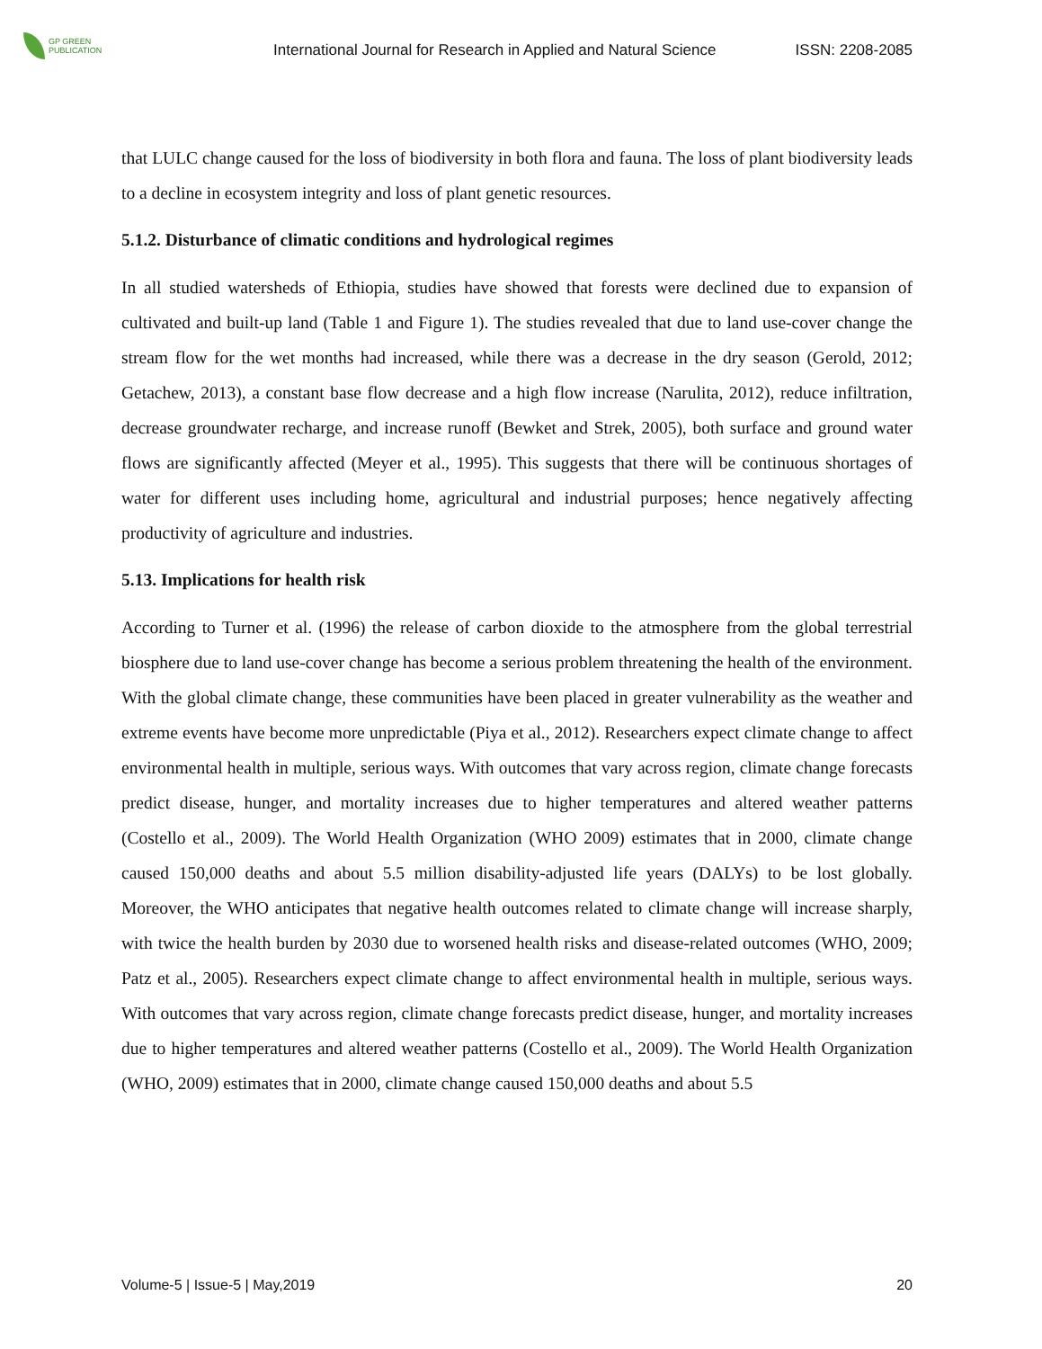GP GREEN
PUBLICATION
International Journal for Research in Applied and Natural Science
ISSN: 2208-2085
that LULC change caused for the loss of biodiversity in both flora and fauna. The loss of plant biodiversity leads to a decline in ecosystem integrity and loss of plant genetic resources.
5.1.2. Disturbance of climatic conditions and hydrological regimes
In all studied watersheds of Ethiopia, studies have showed that forests were declined due to expansion of cultivated and built-up land (Table 1 and Figure 1). The studies revealed that due to land use-cover change the stream flow for the wet months had increased, while there was a decrease in the dry season (Gerold, 2012; Getachew, 2013), a constant base flow decrease and a high flow increase (Narulita, 2012), reduce infiltration, decrease groundwater recharge, and increase runoff (Bewket and Strek, 2005), both surface and ground water flows are significantly affected (Meyer et al., 1995). This suggests that there will be continuous shortages of water for different uses including home, agricultural and industrial purposes; hence negatively affecting productivity of agriculture and industries.
5.13. Implications for health risk
According to Turner et al. (1996) the release of carbon dioxide to the atmosphere from the global terrestrial biosphere due to land use-cover change has become a serious problem threatening the health of the environment. With the global climate change, these communities have been placed in greater vulnerability as the weather and extreme events have become more unpredictable (Piya et al., 2012). Researchers expect climate change to affect environmental health in multiple, serious ways. With outcomes that vary across region, climate change forecasts predict disease, hunger, and mortality increases due to higher temperatures and altered weather patterns (Costello et al., 2009). The World Health Organization (WHO 2009) estimates that in 2000, climate change caused 150,000 deaths and about 5.5 million disability-adjusted life years (DALYs) to be lost globally. Moreover, the WHO anticipates that negative health outcomes related to climate change will increase sharply, with twice the health burden by 2030 due to worsened health risks and disease-related outcomes (WHO, 2009; Patz et al., 2005). Researchers expect climate change to affect environmental health in multiple, serious ways. With outcomes that vary across region, climate change forecasts predict disease, hunger, and mortality increases due to higher temperatures and altered weather patterns (Costello et al., 2009). The World Health Organization (WHO, 2009) estimates that in 2000, climate change caused 150,000 deaths and about 5.5
Volume-5 | Issue-5 | May,2019 20